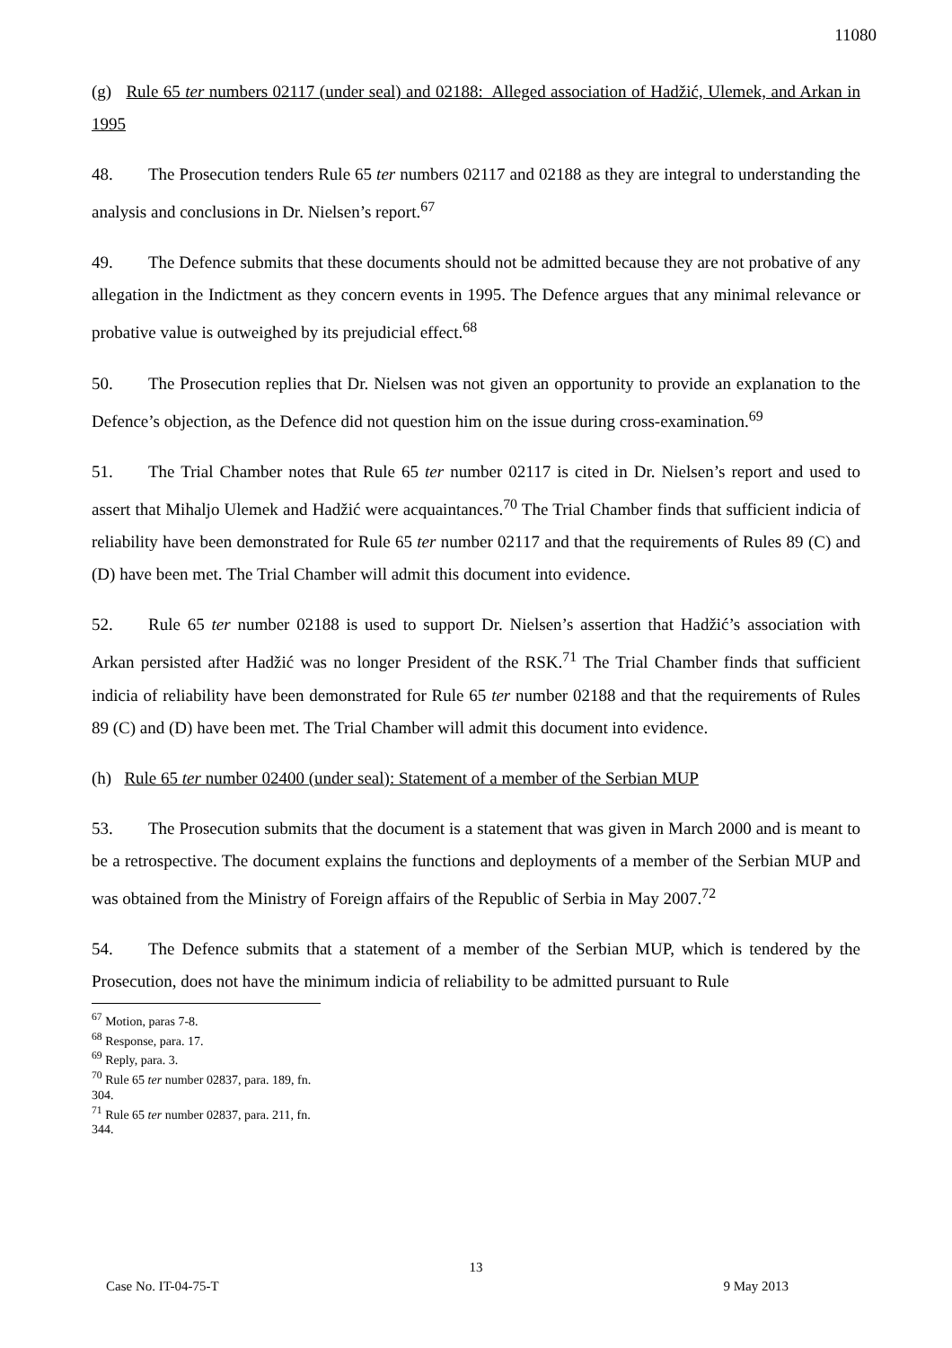11080
(g) Rule 65 ter numbers 02117 (under seal) and 02188: Alleged association of Hadžić, Ulemek, and Arkan in 1995
48. The Prosecution tenders Rule 65 ter numbers 02117 and 02188 as they are integral to understanding the analysis and conclusions in Dr. Nielsen’s report.<sup>67</sup>
49. The Defence submits that these documents should not be admitted because they are not probative of any allegation in the Indictment as they concern events in 1995. The Defence argues that any minimal relevance or probative value is outweighed by its prejudicial effect.<sup>68</sup>
50. The Prosecution replies that Dr. Nielsen was not given an opportunity to provide an explanation to the Defence’s objection, as the Defence did not question him on the issue during cross-examination.<sup>69</sup>
51. The Trial Chamber notes that Rule 65 ter number 02117 is cited in Dr. Nielsen’s report and used to assert that Mihaljo Ulemek and Hadžić were acquaintances.<sup>70</sup> The Trial Chamber finds that sufficient indicia of reliability have been demonstrated for Rule 65 ter number 02117 and that the requirements of Rules 89 (C) and (D) have been met. The Trial Chamber will admit this document into evidence.
52. Rule 65 ter number 02188 is used to support Dr. Nielsen’s assertion that Hadžić’s association with Arkan persisted after Hadžić was no longer President of the RSK.<sup>71</sup> The Trial Chamber finds that sufficient indicia of reliability have been demonstrated for Rule 65 ter number 02188 and that the requirements of Rules 89 (C) and (D) have been met. The Trial Chamber will admit this document into evidence.
(h) Rule 65 ter number 02400 (under seal): Statement of a member of the Serbian MUP
53. The Prosecution submits that the document is a statement that was given in March 2000 and is meant to be a retrospective. The document explains the functions and deployments of a member of the Serbian MUP and was obtained from the Ministry of Foreign affairs of the Republic of Serbia in May 2007.<sup>72</sup>
54. The Defence submits that a statement of a member of the Serbian MUP, which is tendered by the Prosecution, does not have the minimum indicia of reliability to be admitted pursuant to Rule
<sup>67</sup> Motion, paras 7-8.
<sup>68</sup> Response, para. 17.
<sup>69</sup> Reply, para. 3.
<sup>70</sup> Rule 65 ter number 02837, para. 189, fn. 304.
<sup>71</sup> Rule 65 ter number 02837, para. 211, fn. 344.
13
Case No. IT-04-75-T 9 May 2013